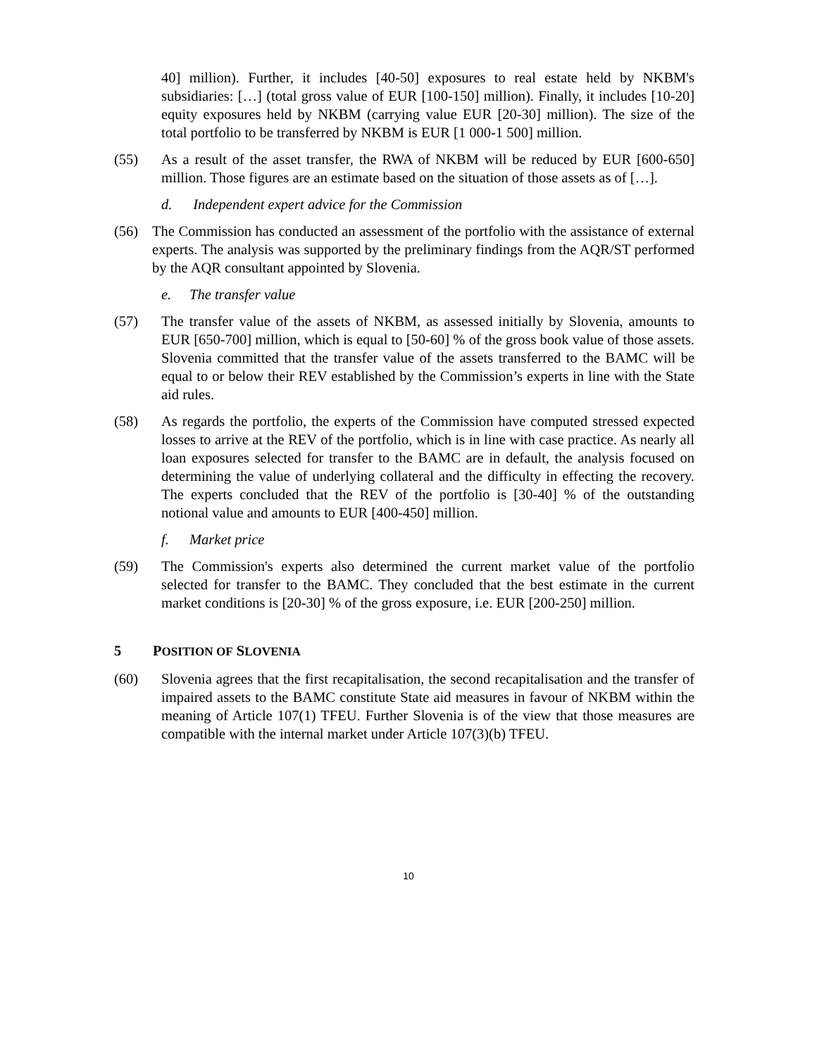40] million). Further, it includes [40-50] exposures to real estate held by NKBM's subsidiaries: […] (total gross value of EUR [100-150] million). Finally, it includes [10-20] equity exposures held by NKBM (carrying value EUR [20-30] million). The size of the total portfolio to be transferred by NKBM is EUR [1 000-1 500] million.
(55) As a result of the asset transfer, the RWA of NKBM will be reduced by EUR [600-650] million. Those figures are an estimate based on the situation of those assets as of […].
d. Independent expert advice for the Commission
(56) The Commission has conducted an assessment of the portfolio with the assistance of external experts. The analysis was supported by the preliminary findings from the AQR/ST performed by the AQR consultant appointed by Slovenia.
e. The transfer value
(57) The transfer value of the assets of NKBM, as assessed initially by Slovenia, amounts to EUR [650-700] million, which is equal to [50-60] % of the gross book value of those assets. Slovenia committed that the transfer value of the assets transferred to the BAMC will be equal to or below their REV established by the Commission’s experts in line with the State aid rules.
(58) As regards the portfolio, the experts of the Commission have computed stressed expected losses to arrive at the REV of the portfolio, which is in line with case practice. As nearly all loan exposures selected for transfer to the BAMC are in default, the analysis focused on determining the value of underlying collateral and the difficulty in effecting the recovery. The experts concluded that the REV of the portfolio is [30-40] % of the outstanding notional value and amounts to EUR [400-450] million.
f. Market price
(59) The Commission's experts also determined the current market value of the portfolio selected for transfer to the BAMC. They concluded that the best estimate in the current market conditions is [20-30] % of the gross exposure, i.e. EUR [200-250] million.
5 POSITION OF SLOVENIA
(60) Slovenia agrees that the first recapitalisation, the second recapitalisation and the transfer of impaired assets to the BAMC constitute State aid measures in favour of NKBM within the meaning of Article 107(1) TFEU. Further Slovenia is of the view that those measures are compatible with the internal market under Article 107(3)(b) TFEU.
10